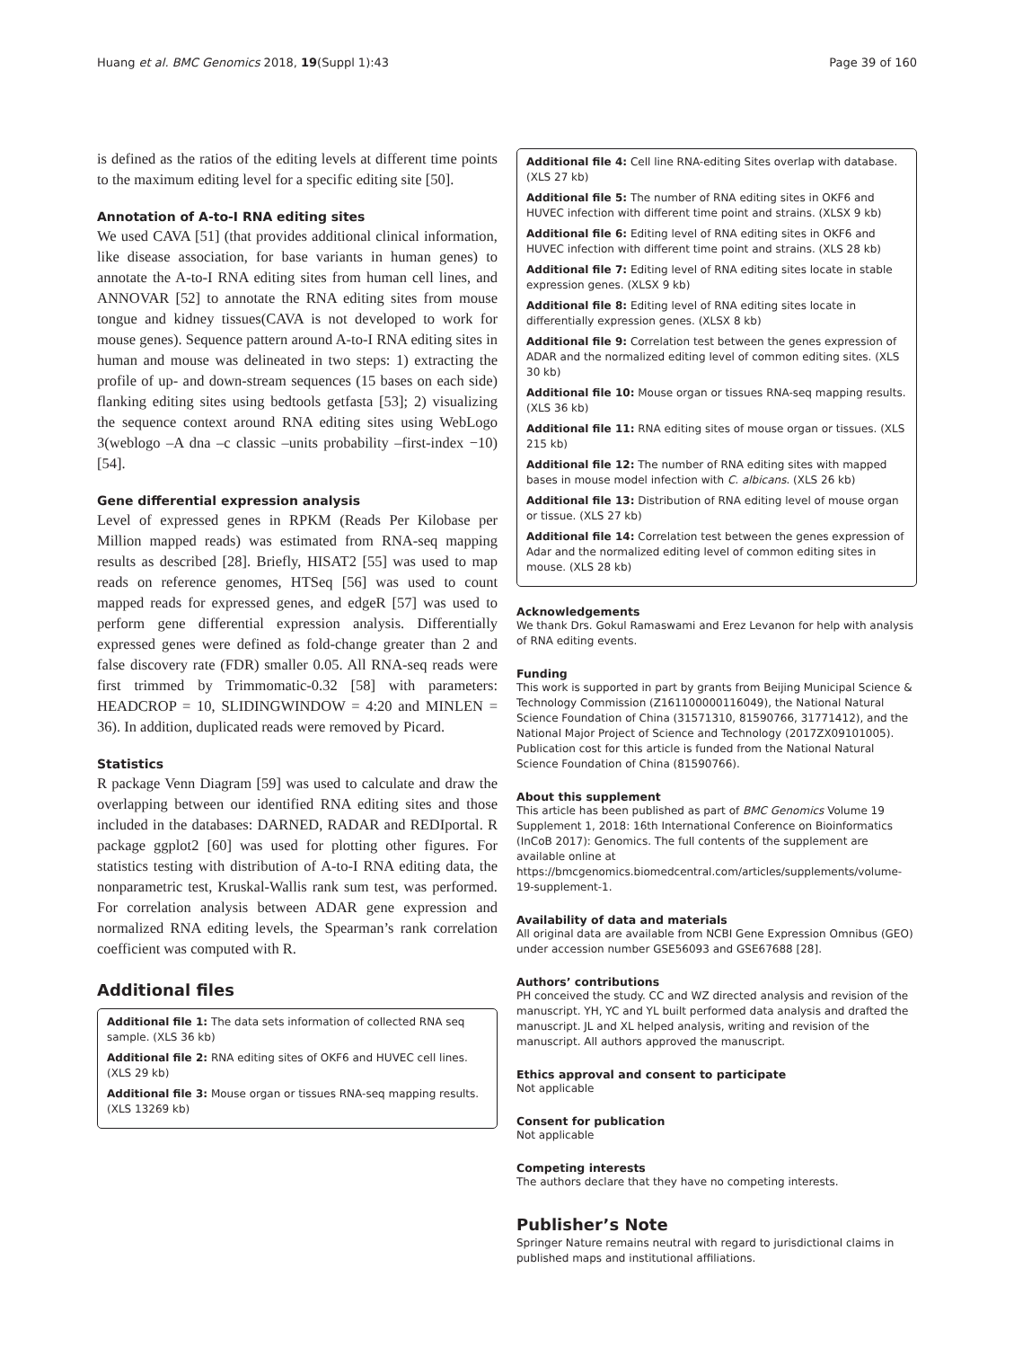Huang et al. BMC Genomics 2018, 19(Suppl 1):43 Page 39 of 160
is defined as the ratios of the editing levels at different time points to the maximum editing level for a specific editing site [50].
Annotation of A-to-I RNA editing sites
We used CAVA [51] (that provides additional clinical information, like disease association, for base variants in human genes) to annotate the A-to-I RNA editing sites from human cell lines, and ANNOVAR [52] to annotate the RNA editing sites from mouse tongue and kidney tissues(CAVA is not developed to work for mouse genes). Sequence pattern around A-to-I RNA editing sites in human and mouse was delineated in two steps: 1) extracting the profile of up- and down-stream sequences (15 bases on each side) flanking editing sites using bedtools getfasta [53]; 2) visualizing the sequence context around RNA editing sites using WebLogo 3(weblogo –A dna –c classic –units probability –first-index −10) [54].
Gene differential expression analysis
Level of expressed genes in RPKM (Reads Per Kilobase per Million mapped reads) was estimated from RNA-seq mapping results as described [28]. Briefly, HISAT2 [55] was used to map reads on reference genomes, HTSeq [56] was used to count mapped reads for expressed genes, and edgeR [57] was used to perform gene differential expression analysis. Differentially expressed genes were defined as fold-change greater than 2 and false discovery rate (FDR) smaller 0.05. All RNA-seq reads were first trimmed by Trimmomatic-0.32 [58] with parameters: HEADCROP = 10, SLIDINGWINDOW = 4:20 and MINLEN = 36). In addition, duplicated reads were removed by Picard.
Statistics
R package Venn Diagram [59] was used to calculate and draw the overlapping between our identified RNA editing sites and those included in the databases: DARNED, RADAR and REDIportal. R package ggplot2 [60] was used for plotting other figures. For statistics testing with distribution of A-to-I RNA editing data, the nonparametric test, Kruskal-Wallis rank sum test, was performed. For correlation analysis between ADAR gene expression and normalized RNA editing levels, the Spearman’s rank correlation coefficient was computed with R.
Additional files
Additional file 1: The data sets information of collected RNA seq sample. (XLS 36 kb)
Additional file 2: RNA editing sites of OKF6 and HUVEC cell lines. (XLS 29 kb)
Additional file 3: Mouse organ or tissues RNA-seq mapping results. (XLS 13269 kb)
Additional file 4: Cell line RNA-editing Sites overlap with database. (XLS 27 kb)
Additional file 5: The number of RNA editing sites in OKF6 and HUVEC infection with different time point and strains. (XLSX 9 kb)
Additional file 6: Editing level of RNA editing sites in OKF6 and HUVEC infection with different time point and strains. (XLS 28 kb)
Additional file 7: Editing level of RNA editing sites locate in stable expression genes. (XLSX 9 kb)
Additional file 8: Editing level of RNA editing sites locate in differentially expression genes. (XLSX 8 kb)
Additional file 9: Correlation test between the genes expression of ADAR and the normalized editing level of common editing sites. (XLS 30 kb)
Additional file 10: Mouse organ or tissues RNA-seq mapping results. (XLS 36 kb)
Additional file 11: RNA editing sites of mouse organ or tissues. (XLS 215 kb)
Additional file 12: The number of RNA editing sites with mapped bases in mouse model infection with C. albicans. (XLS 26 kb)
Additional file 13: Distribution of RNA editing level of mouse organ or tissue. (XLS 27 kb)
Additional file 14: Correlation test between the genes expression of Adar and the normalized editing level of common editing sites in mouse. (XLS 28 kb)
Acknowledgements
We thank Drs. Gokul Ramaswami and Erez Levanon for help with analysis of RNA editing events.
Funding
This work is supported in part by grants from Beijing Municipal Science & Technology Commission (Z161100000116049), the National Natural Science Foundation of China (31571310, 81590766, 31771412), and the National Major Project of Science and Technology (2017ZX09101005). Publication cost for this article is funded from the National Natural Science Foundation of China (81590766).
About this supplement
This article has been published as part of BMC Genomics Volume 19 Supplement 1, 2018: 16th International Conference on Bioinformatics (InCoB 2017): Genomics. The full contents of the supplement are available online at https://bmcgenomics.biomedcentral.com/articles/supplements/volume-19-supplement-1.
Availability of data and materials
All original data are available from NCBI Gene Expression Omnibus (GEO) under accession number GSE56093 and GSE67688 [28].
Authors’ contributions
PH conceived the study. CC and WZ directed analysis and revision of the manuscript. YH, YC and YL built performed data analysis and drafted the manuscript. JL and XL helped analysis, writing and revision of the manuscript. All authors approved the manuscript.
Ethics approval and consent to participate
Not applicable
Consent for publication
Not applicable
Competing interests
The authors declare that they have no competing interests.
Publisher’s Note
Springer Nature remains neutral with regard to jurisdictional claims in published maps and institutional affiliations.